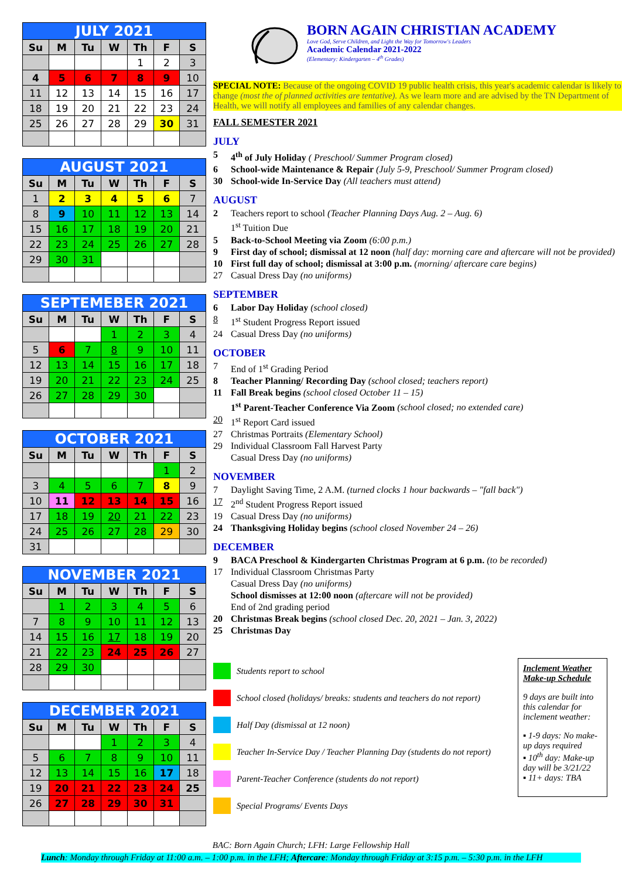| JULY 2021 | | | | | | |
| Su | M | Tu | W | Th | F | S |
| | | | | 1 | 2 | 3 |
| 4 | 5 | 6 | 7 | 8 | 9 | 10 |
| 11 | 12 | 13 | 14 | 15 | 16 | 17 |
| 18 | 19 | 20 | 21 | 22 | 23 | 24 |
| 25 | 26 | 27 | 28 | 29 | 30 | 31 |
| AUGUST 2021 | | | | | | |
| Su | M | Tu | W | Th | F | S |
| 1 | 2 | 3 | 4 | 5 | 6 | 7 |
| 8 | 9 | 10 | 11 | 12 | 13 | 14 |
| 15 | 16 | 17 | 18 | 19 | 20 | 21 |
| 22 | 23 | 24 | 25 | 26 | 27 | 28 |
| 29 | 30 | 31 | | | | |
| SEPTEMEBER 2021 | | | | | | |
| Su | M | Tu | W | Th | F | S |
| | | | 1 | 2 | 3 | 4 |
| 5 | 6 | 7 | 8 | 9 | 10 | 11 |
| 12 | 13 | 14 | 15 | 16 | 17 | 18 |
| 19 | 20 | 21 | 22 | 23 | 24 | 25 |
| 26 | 27 | 28 | 29 | 30 | | |
| OCTOBER 2021 | | | | | | |
| Su | M | Tu | W | Th | F | S |
| | | | | | 1 | 2 |
| 3 | 4 | 5 | 6 | 7 | 8 | 9 |
| 10 | 11 | 12 | 13 | 14 | 15 | 16 |
| 17 | 18 | 19 | 20 | 21 | 22 | 23 |
| 24 | 25 | 26 | 27 | 28 | 29 | 30 |
| 31 | | | | | | |
| NOVEMBER 2021 | | | | | | |
| Su | M | Tu | W | Th | F | S |
| | 1 | 2 | 3 | 4 | 5 | 6 |
| 7 | 8 | 9 | 10 | 11 | 12 | 13 |
| 14 | 15 | 16 | 17 | 18 | 19 | 20 |
| 21 | 22 | 23 | 24 | 25 | 26 | 27 |
| 28 | 29 | 30 | | | | |
| DECEMBER 2021 | | | | | | |
| Su | M | Tu | W | Th | F | S |
| | | | 1 | 2 | 3 | 4 |
| 5 | 6 | 7 | 8 | 9 | 10 | 11 |
| 12 | 13 | 14 | 15 | 16 | 17 | 18 |
| 19 | 20 | 21 | 22 | 23 | 24 | 25 |
| 26 | 27 | 28 | 29 | 30 | 31 | |
BORN AGAIN CHRISTIAN ACADEMY
Love God, Serve Children, and Light the Way for Tomorrow's Leaders
Academic Calendar 2021-2022
(Elementary: Kindergarten – 4<sup>th</sup> Grades)
SPECIAL NOTE: Because of the ongoing COVID 19 public health crisis, this year's academic calendar is likely to change (most the of planned activities are tentative). As we learn more and are advised by the TN Department of Health, we will notify all employees and families of any calendar changes.
FALL SEMESTER 2021
JULY
5 4<sup>th</sup> of July Holiday ( Preschool/ Summer Program closed)
6 School-wide Maintenance & Repair (July 5-9, Preschool/ Summer Program closed)
30 School-wide In-Service Day (All teachers must attend)
AUGUST
2 Teachers report to school (Teacher Planning Days Aug. 2 – Aug. 6)
1<sup>st</sup> Tuition Due
5 Back-to-School Meeting via Zoom (6:00 p.m.)
9 First day of school; dismissal at 12 noon (half day: morning care and aftercare will not be provided)
10 First full day of school; dismissal at 3:00 p.m. (morning/ aftercare care begins)
27 Casual Dress Day (no uniforms)
SEPTEMBER
6 Labor Day Holiday (school closed)
8 1<sup>st</sup> Student Progress Report issued
24 Casual Dress Day (no uniforms)
OCTOBER
7 End of 1<sup>st</sup> Grading Period
8 Teacher Planning/ Recording Day (school closed; teachers report)
11 Fall Break begins (school closed October 11 – 15)
1<sup>st</sup> Parent-Teacher Conference Via Zoom (school closed; no extended care)
20 1<sup>st</sup> Report Card issued
27 Christmas Portraits (Elementary School)
29 Individual Classroom Fall Harvest Party
Casual Dress Day (no uniforms)
NOVEMBER
7 Daylight Saving Time, 2 A.M. (turned clocks 1 hour backwards – "fall back")
17 2<sup>nd</sup> Student Progress Report issued
19 Casual Dress Day (no uniforms)
24 Thanksgiving Holiday begins (school closed November 24 – 26)
DECEMBER
9 BACA Preschool & Kindergarten Christmas Program at 6 p.m. (to be recorded)
17 Individual Classroom Christmas Party
Casual Dress Day (no uniforms)
School dismisses at 12:00 noon (aftercare will not be provided)
End of 2nd grading period
20 Christmas Break begins (school closed Dec. 20, 2021 – Jan. 3, 2022)
25 Christmas Day
Students report to school
School closed (holidays/ breaks: students and teachers do not report)
Half Day (dismissal at 12 noon)
Teacher In-Service Day / Teacher Planning Day (students do not report)
Parent-Teacher Conference (students do not report)
Special Programs/ Events Days
Inclement Weather Make-up Schedule
9 days are built into this calendar for inclement weather:
▪ 1-9 days: No make-up days required
▪ 10<sup>th</sup> day: Make-up day will be 3/21/22
▪ 11+ days: TBA
BAC: Born Again Church; LFH: Large Fellowship Hall
Lunch: Monday through Friday at 11:00 a.m. – 1:00 p.m. in the LFH; Aftercare: Monday through Friday at 3:15 p.m. – 5:30 p.m. in the LFH